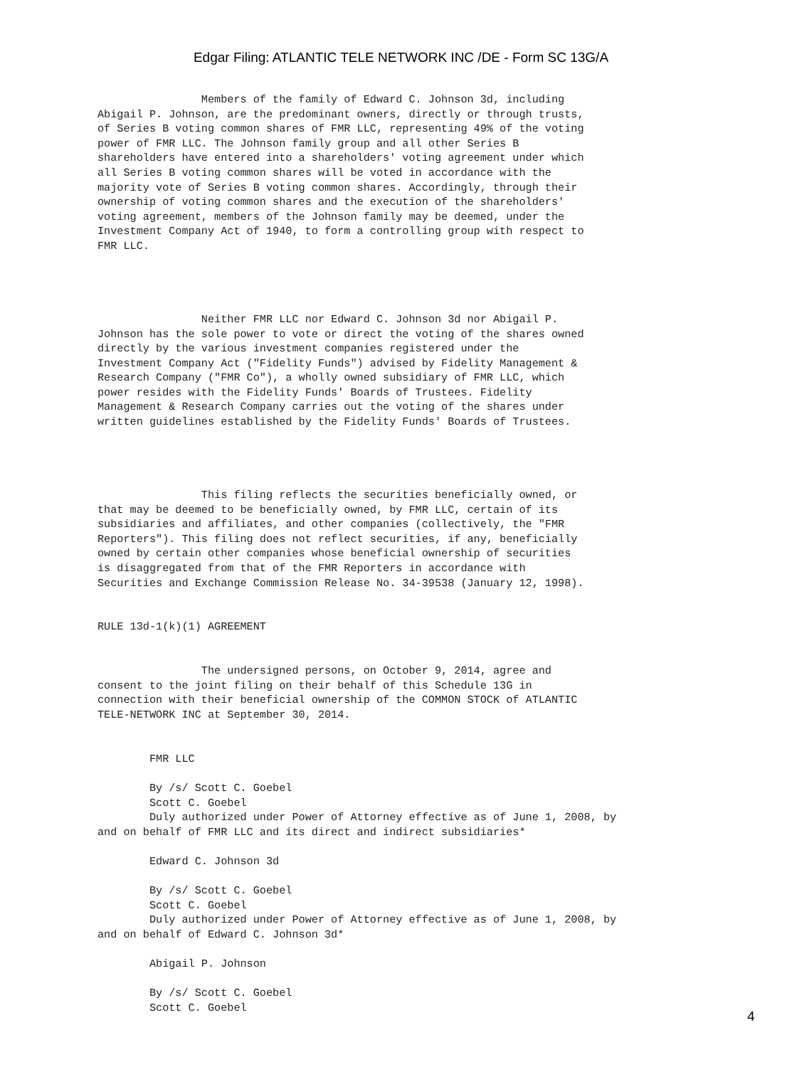Edgar Filing: ATLANTIC TELE NETWORK INC /DE - Form SC 13G/A
                Members of the family of Edward C. Johnson 3d, including
Abigail P. Johnson, are the predominant owners, directly or through trusts,
of Series B voting common shares of FMR LLC, representing 49% of the voting
power of FMR LLC. The Johnson family group and all other Series B
shareholders have entered into a shareholders' voting agreement under which
all Series B voting common shares will be voted in accordance with the
majority vote of Series B voting common shares. Accordingly, through their
ownership of voting common shares and the execution of the shareholders'
voting agreement, members of the Johnson family may be deemed, under the
Investment Company Act of 1940, to form a controlling group with respect to
FMR LLC.




                Neither FMR LLC nor Edward C. Johnson 3d nor Abigail P.
Johnson has the sole power to vote or direct the voting of the shares owned
directly by the various investment companies registered under the
Investment Company Act ("Fidelity Funds") advised by Fidelity Management &
Research Company ("FMR Co"), a wholly owned subsidiary of FMR LLC, which
power resides with the Fidelity Funds' Boards of Trustees. Fidelity
Management & Research Company carries out the voting of the shares under
written guidelines established by the Fidelity Funds' Boards of Trustees.




                This filing reflects the securities beneficially owned, or
that may be deemed to be beneficially owned, by FMR LLC, certain of its
subsidiaries and affiliates, and other companies (collectively, the "FMR
Reporters"). This filing does not reflect securities, if any, beneficially
owned by certain other companies whose beneficial ownership of securities
is disaggregated from that of the FMR Reporters in accordance with
Securities and Exchange Commission Release No. 34-39538 (January 12, 1998).


RULE 13d-1(k)(1) AGREEMENT


                The undersigned persons, on October 9, 2014, agree and
consent to the joint filing on their behalf of this Schedule 13G in
connection with their beneficial ownership of the COMMON STOCK of ATLANTIC
TELE-NETWORK INC at September 30, 2014.


        FMR LLC

        By /s/ Scott C. Goebel
        Scott C. Goebel
        Duly authorized under Power of Attorney effective as of June 1, 2008, by
and on behalf of FMR LLC and its direct and indirect subsidiaries*

        Edward C. Johnson 3d

        By /s/ Scott C. Goebel
        Scott C. Goebel
        Duly authorized under Power of Attorney effective as of June 1, 2008, by
and on behalf of Edward C. Johnson 3d*

        Abigail P. Johnson

        By /s/ Scott C. Goebel
        Scott C. Goebel
4